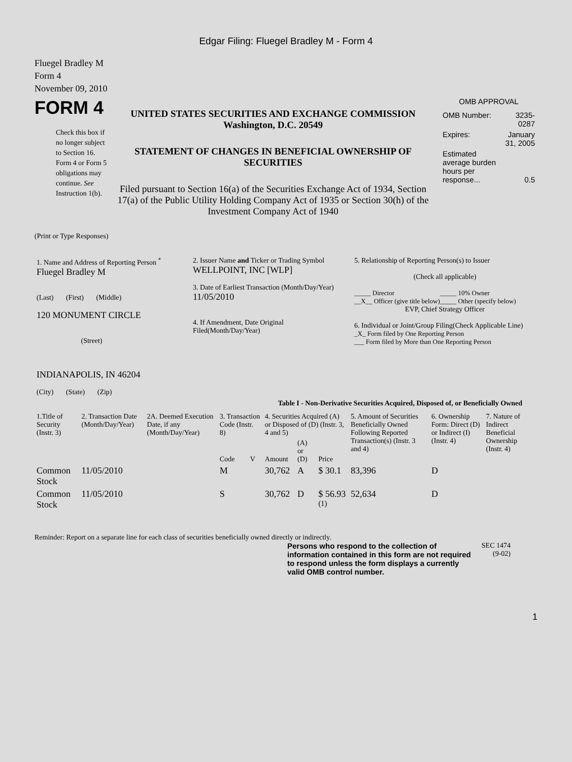Edgar Filing: Fluegel Bradley M - Form 4
Fluegel Bradley M
Form 4
November 09, 2010
FORM 4
Check this box if no longer subject to Section 16. Form 4 or Form 5 obligations may continue. See Instruction 1(b).
UNITED STATES SECURITIES AND EXCHANGE COMMISSION
Washington, D.C. 20549
STATEMENT OF CHANGES IN BENEFICIAL OWNERSHIP OF SECURITIES
Filed pursuant to Section 16(a) of the Securities Exchange Act of 1934, Section 17(a) of the Public Utility Holding Company Act of 1935 or Section 30(h) of the Investment Company Act of 1940
OMB APPROVAL
| OMB Number: | 3235-0287 |
| Expires: | January 31, 2005 |
| Estimated average burden hours per response... | 0.5 |
(Print or Type Responses)
| 1. Name and Address of Reporting Person <sup>*</sup> Fluegel Bradley M (Last) (First) (Middle) 120 MONUMENT CIRCLE (Street) INDIANAPOLIS, IN 46204 (City) (State) (Zip) | 2. Issuer Name and Ticker or Trading Symbol WELLPOINT, INC [WLP] 3. Date of Earliest Transaction (Month/Day/Year) 11/05/2010 4. If Amendment, Date Original Filed(Month/Day/Year) | 5. Relationship of Reporting Person(s) to Issuer (Check all applicable) / _____ Director / _____ 10% Owner / / __X__ Officer (give title below) / _____ Other (specify below) / EVP, Chief Strategy Officer 6. Individual or Joint/Group Filing(Check Applicable Line) _X_ Form filed by One Reporting Person ___ Form filed by More than One Reporting Person |
Table I - Non-Derivative Securities Acquired, Disposed of, or Beneficially Owned
| 1.Title of Security (Instr. 3) | 2. Transaction Date (Month/Day/Year) | 2A. Deemed Execution Date, if any (Month/Day/Year) | 3. Transaction Code (Instr. 8) | | 4. Securities Acquired (A) or Disposed of (D) (Instr. 3, 4 and 5) | | | 5. Amount of Securities Beneficially Owned Following Reported Transaction(s) (Instr. 3 and 4) | 6. Ownership Form: Direct (D) or Indirect (I) (Instr. 4) | 7. Nature of Indirect Beneficial Ownership (Instr. 4) |
| --- | --- | --- | --- | --- | --- | --- | --- | --- | --- | --- |
| | | | Code | V | Amount | (A) or (D) | Price | | | |
| Common Stock | 11/05/2010 | | M | | 30,762 | A | $ 30.1 | 83,396 | D | |
| Common Stock | 11/05/2010 | | S | | 30,762 | D | $ 56.93 <sup>(1)</sup> | 52,634 | D | |
Reminder: Report on a separate line for each class of securities beneficially owned directly or indirectly.
Persons who respond to the collection of information contained in this form are not required to respond unless the form displays a currently valid OMB control number.
SEC 1474 (9-02)
1